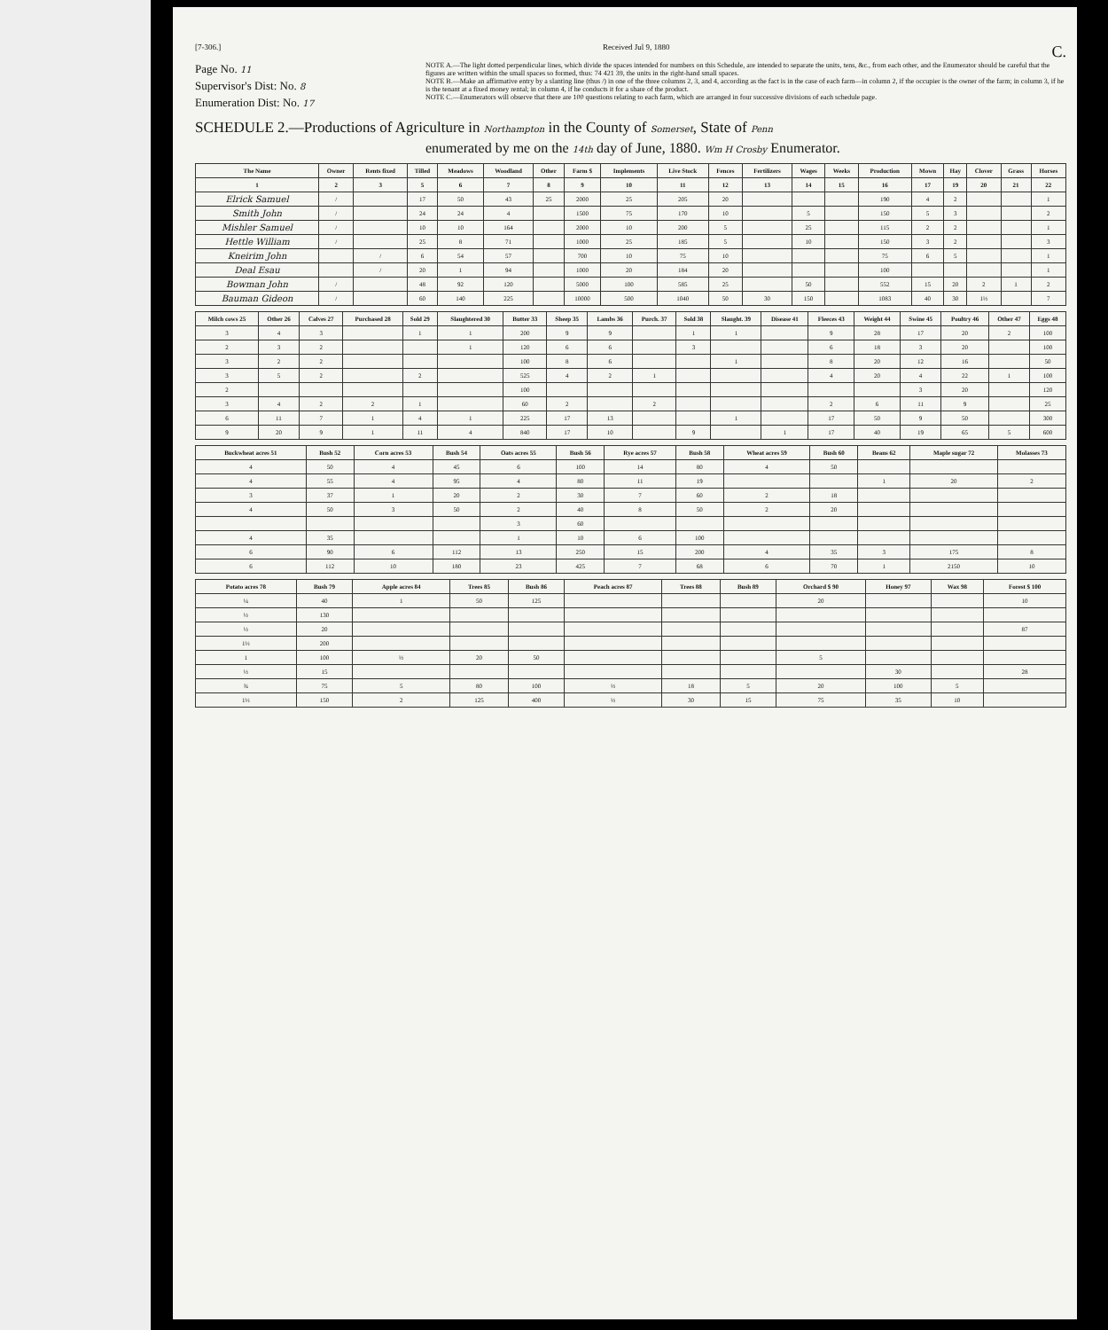[7-306.] Received Jul 9, 1880 C.
Page No. 11
Supervisor's Dist: No. 8
Enumeration Dist: No. 17
NOTE A.—The light dotted perpendicular lines, which divide the spaces intended for numbers on this Schedule, are intended to separate the units, tens, &c., from each other, and the Enumerator should be careful that the figures are written within the small spaces so formed, thus: 74 421 39, the units in the right-hand small spaces.
NOTE B.—Make an affirmative entry by a slanting line (thus /) in one of the three columns 2, 3, and 4, according as the fact is in the case of each farm—in column 2, if the occupier is the owner of the farm; in column 3, if he is the tenant at a fixed money rental; in column 4, if he conducts it for a share of the product.
NOTE C.—Enumerators will observe that there are 100 questions relating to each farm, which are arranged in four successive divisions of each schedule page.
SCHEDULE 2.—Productions of Agriculture in Northampton in the County of Somerset, State of Penn
enumerated by me on the 14th day of June, 1880. Wm H Crosby Enumerator.
| The Name | Owner | Rents fixed | Tilled | Meadows | Woodland | Other | Farm $ | Implements | Live Stock | Fences | Fertilizers | Wages | Weeks | Production | Mown | Hay | Clover | Grass | Horses |
| --- | --- | --- | --- | --- | --- | --- | --- | --- | --- | --- | --- | --- | --- | --- | --- | --- | --- | --- | --- |
| 1 | 2 | 3 | 5 | 6 | 7 | 8 | 9 | 10 | 11 | 12 | 13 | 14 | 15 | 16 | 17 | 19 | 20 | 21 | 22 |
| Elrick Samuel | / | | 17 | 50 | 43 | 25 | 2000 | 25 | 205 | 20 | | | | 190 | 4 | 2 | | | 1 |
| Smith John | / | | 24 | 24 | 4 | | 1500 | 75 | 170 | 10 | | 5 | | 150 | 5 | 3 | | | 2 |
| Mishler Samuel | / | | 10 | 10 | 164 | | 2000 | 10 | 200 | 5 | | 25 | | 115 | 2 | 2 | | | 1 |
| Hettle William | / | | 25 | 8 | 71 | | 1000 | 25 | 185 | 5 | | 10 | | 150 | 3 | 2 | | | 3 |
| Kneirim John | | / | 6 | 54 | 57 | | 700 | 10 | 75 | 10 | | | | 75 | 6 | 5 | | | 1 |
| Deal Esau | | / | 20 | 1 | 94 | | 1000 | 20 | 184 | 20 | | | | 100 | | | | | 1 |
| Bowman John | / | | 48 | 92 | 120 | | 5000 | 100 | 585 | 25 | | 50 | | 552 | 15 | 20 | 2 | 1 | 2 |
| Bauman Gideon | / | | 60 | 140 | 225 | | 10000 | 500 | 1040 | 50 | 30 | 150 | | 1083 | 40 | 30 | 1½ | | 7 |
| Milch cows 25 | Other 26 | Calves 27 | Purchased 28 | Sold 29 | Slaughtered 30 | Butter 33 | Sheep 35 | Lambs 36 | Purch. 37 | Sold 38 | Slaught. 39 | Disease 41 | Fleeces 43 | Weight 44 | Swine 45 | Poultry 46 | Other 47 | Eggs 48 |
| --- | --- | --- | --- | --- | --- | --- | --- | --- | --- | --- | --- | --- | --- | --- | --- | --- | --- | --- |
| 3 | 4 | 3 | | 1 | 1 | 200 | 9 | 9 | | 1 | 1 | | 9 | 28 | 17 | 20 | 2 | 100 |
| 2 | 3 | 2 | | | 1 | 120 | 6 | 6 | | 3 | | | 6 | 18 | 3 | 20 | | 100 |
| 3 | 2 | 2 | | | | 100 | 8 | 6 | | | 1 | | 8 | 20 | 12 | 16 | | 50 |
| 3 | 5 | 2 | | 2 | | 525 | 4 | 2 | 1 | | | | 4 | 20 | 4 | 22 | 1 | 100 |
| 2 | | | | | | 100 | | | | | | | | | 3 | 20 | | 120 |
| 3 | 4 | 2 | 2 | 1 | | 60 | 2 | | 2 | | | | 2 | 6 | 11 | 9 | | 25 |
| 6 | 11 | 7 | 1 | 4 | 1 | 225 | 17 | 13 | | | 1 | | 17 | 50 | 9 | 50 | | 300 |
| 9 | 20 | 9 | 1 | 11 | 4 | 840 | 17 | 10 | | 9 | | 1 | 17 | 40 | 19 | 65 | 5 | 600 |
| Buckwheat acres 51 | Bush 52 | Corn acres 53 | Bush 54 | Oats acres 55 | Bush 56 | Rye acres 57 | Bush 58 | Wheat acres 59 | Bush 60 | Beans 62 | Maple sugar 72 | Molasses 73 |
| --- | --- | --- | --- | --- | --- | --- | --- | --- | --- | --- | --- | --- |
| 4 | 50 | 4 | 45 | 6 | 100 | 14 | 80 | 4 | 50 | | | |
| 4 | 55 | 4 | 95 | 4 | 80 | 11 | 19 | | | 1 | 20 | 2 |
| 3 | 37 | 1 | 20 | 2 | 30 | 7 | 60 | 2 | 18 | | | |
| 4 | 50 | 3 | 50 | 2 | 40 | 8 | 50 | 2 | 20 | | | |
| | | | | 3 | 60 | | | | | | | |
| 4 | 35 | | | 1 | 10 | 6 | 100 | | | | | |
| 6 | 90 | 6 | 112 | 13 | 250 | 15 | 200 | 4 | 35 | 3 | 175 | 8 |
| 6 | 112 | 10 | 180 | 23 | 425 | 7 | 68 | 6 | 70 | 1 | 2150 | 10 |
| Potato acres 78 | Bush 79 | Apple acres 84 | Trees 85 | Bush 86 | Peach acres 87 | Trees 88 | Bush 89 | Orchard $ 90 | Honey 97 | Wax 98 | Forest $ 100 |
| --- | --- | --- | --- | --- | --- | --- | --- | --- | --- | --- | --- |
| ¼ | 40 | 1 | 50 | 125 | | | | 20 | | | 10 |
| ½ | 130 | | | | | | | | | | |
| ½ | 20 | | | | | | | | | | 87 |
| 1½ | 200 | | | | | | | | | | |
| 1 | 100 | ½ | 20 | 50 | | | | 5 | | | |
| ½ | 15 | | | | | | | | 30 | | 28 |
| ¾ | 75 | 5 | 80 | 100 | ½ | 18 | 5 | 20 | 100 | 5 | |
| 1½ | 150 | 2 | 125 | 400 | ½ | 30 | 15 | 75 | 35 | 10 | |